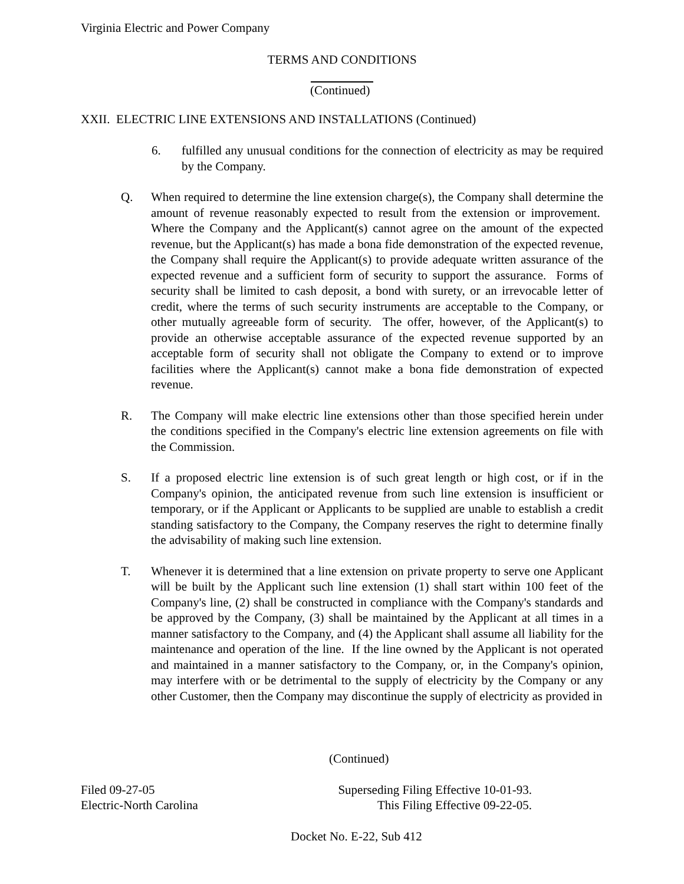Virginia Electric and Power Company
TERMS AND CONDITIONS
(Continued)
XXII. ELECTRIC LINE EXTENSIONS AND INSTALLATIONS (Continued)
6. fulfilled any unusual conditions for the connection of electricity as may be required by the Company.
Q. When required to determine the line extension charge(s), the Company shall determine the amount of revenue reasonably expected to result from the extension or improvement. Where the Company and the Applicant(s) cannot agree on the amount of the expected revenue, but the Applicant(s) has made a bona fide demonstration of the expected revenue, the Company shall require the Applicant(s) to provide adequate written assurance of the expected revenue and a sufficient form of security to support the assurance. Forms of security shall be limited to cash deposit, a bond with surety, or an irrevocable letter of credit, where the terms of such security instruments are acceptable to the Company, or other mutually agreeable form of security. The offer, however, of the Applicant(s) to provide an otherwise acceptable assurance of the expected revenue supported by an acceptable form of security shall not obligate the Company to extend or to improve facilities where the Applicant(s) cannot make a bona fide demonstration of expected revenue.
R. The Company will make electric line extensions other than those specified herein under the conditions specified in the Company's electric line extension agreements on file with the Commission.
S. If a proposed electric line extension is of such great length or high cost, or if in the Company's opinion, the anticipated revenue from such line extension is insufficient or temporary, or if the Applicant or Applicants to be supplied are unable to establish a credit standing satisfactory to the Company, the Company reserves the right to determine finally the advisability of making such line extension.
T. Whenever it is determined that a line extension on private property to serve one Applicant will be built by the Applicant such line extension (1) shall start within 100 feet of the Company's line, (2) shall be constructed in compliance with the Company's standards and be approved by the Company, (3) shall be maintained by the Applicant at all times in a manner satisfactory to the Company, and (4) the Applicant shall assume all liability for the maintenance and operation of the line. If the line owned by the Applicant is not operated and maintained in a manner satisfactory to the Company, or, in the Company's opinion, may interfere with or be detrimental to the supply of electricity by the Company or any other Customer, then the Company may discontinue the supply of electricity as provided in
(Continued)
Filed 09-27-05 Superseding Filing Effective 10-01-93.
Electric-North Carolina This Filing Effective 09-22-05.
Docket No. E-22, Sub 412